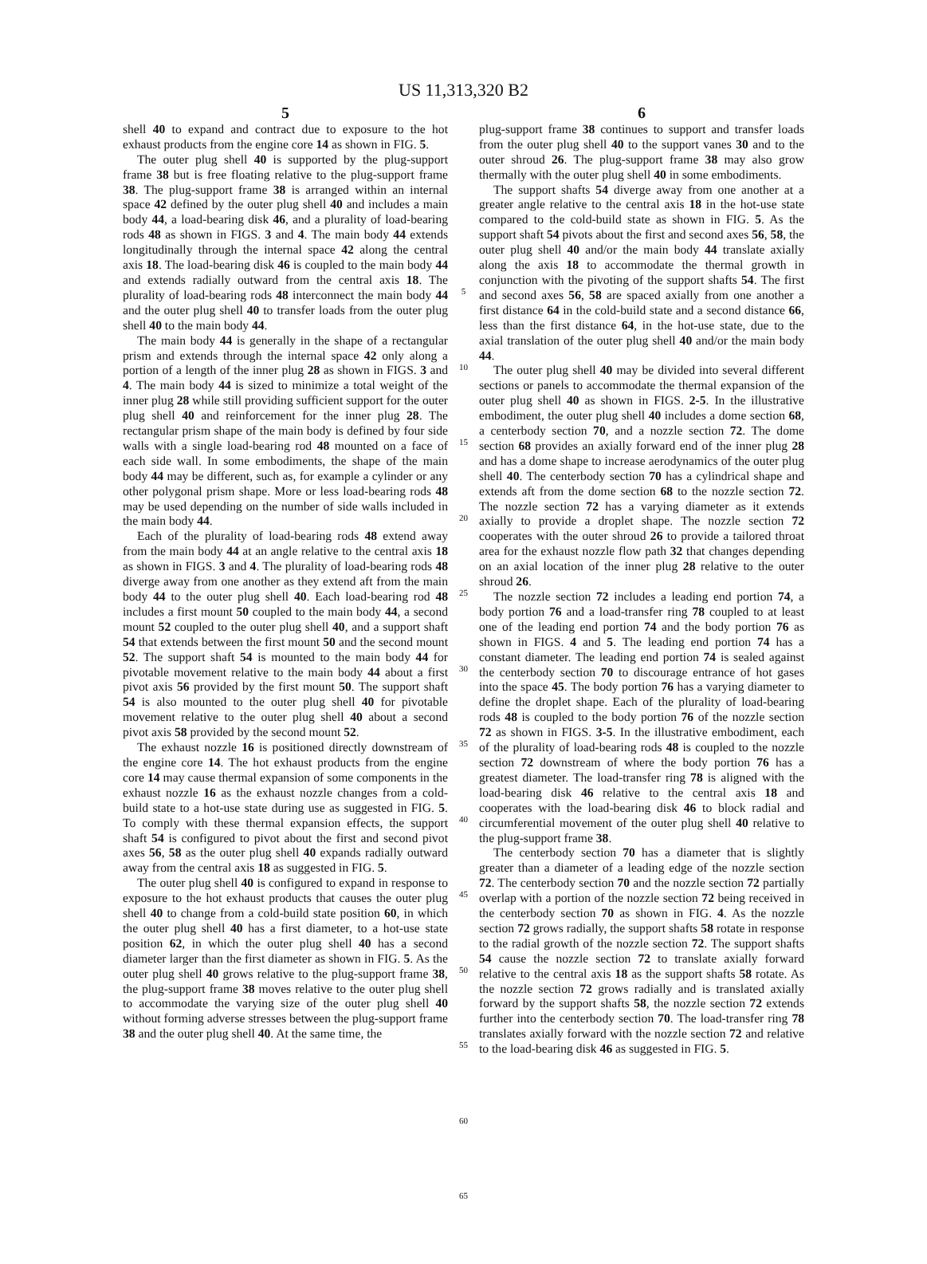US 11,313,320 B2
5
shell 40 to expand and contract due to exposure to the hot exhaust products from the engine core 14 as shown in FIG. 5.
The outer plug shell 40 is supported by the plug-support frame 38 but is free floating relative to the plug-support frame 38. The plug-support frame 38 is arranged within an internal space 42 defined by the outer plug shell 40 and includes a main body 44, a load-bearing disk 46, and a plurality of load-bearing rods 48 as shown in FIGS. 3 and 4. The main body 44 extends longitudinally through the internal space 42 along the central axis 18. The load-bearing disk 46 is coupled to the main body 44 and extends radially outward from the central axis 18. The plurality of load-bearing rods 48 interconnect the main body 44 and the outer plug shell 40 to transfer loads from the outer plug shell 40 to the main body 44.
The main body 44 is generally in the shape of a rectangular prism and extends through the internal space 42 only along a portion of a length of the inner plug 28 as shown in FIGS. 3 and 4. The main body 44 is sized to minimize a total weight of the inner plug 28 while still providing sufficient support for the outer plug shell 40 and reinforcement for the inner plug 28. The rectangular prism shape of the main body is defined by four side walls with a single load-bearing rod 48 mounted on a face of each side wall. In some embodiments, the shape of the main body 44 may be different, such as, for example a cylinder or any other polygonal prism shape. More or less load-bearing rods 48 may be used depending on the number of side walls included in the main body 44.
Each of the plurality of load-bearing rods 48 extend away from the main body 44 at an angle relative to the central axis 18 as shown in FIGS. 3 and 4. The plurality of load-bearing rods 48 diverge away from one another as they extend aft from the main body 44 to the outer plug shell 40. Each load-bearing rod 48 includes a first mount 50 coupled to the main body 44, a second mount 52 coupled to the outer plug shell 40, and a support shaft 54 that extends between the first mount 50 and the second mount 52. The support shaft 54 is mounted to the main body 44 for pivotable movement relative to the main body 44 about a first pivot axis 56 provided by the first mount 50. The support shaft 54 is also mounted to the outer plug shell 40 for pivotable movement relative to the outer plug shell 40 about a second pivot axis 58 provided by the second mount 52.
The exhaust nozzle 16 is positioned directly downstream of the engine core 14. The hot exhaust products from the engine core 14 may cause thermal expansion of some components in the exhaust nozzle 16 as the exhaust nozzle changes from a cold-build state to a hot-use state during use as suggested in FIG. 5. To comply with these thermal expansion effects, the support shaft 54 is configured to pivot about the first and second pivot axes 56, 58 as the outer plug shell 40 expands radially outward away from the central axis 18 as suggested in FIG. 5.
The outer plug shell 40 is configured to expand in response to exposure to the hot exhaust products that causes the outer plug shell 40 to change from a cold-build state position 60, in which the outer plug shell 40 has a first diameter, to a hot-use state position 62, in which the outer plug shell 40 has a second diameter larger than the first diameter as shown in FIG. 5. As the outer plug shell 40 grows relative to the plug-support frame 38, the plug-support frame 38 moves relative to the outer plug shell to accommodate the varying size of the outer plug shell 40 without forming adverse stresses between the plug-support frame 38 and the outer plug shell 40. At the same time, the
5
10
15
20
25
30
35
40
45
50
55
60
65
6
plug-support frame 38 continues to support and transfer loads from the outer plug shell 40 to the support vanes 30 and to the outer shroud 26. The plug-support frame 38 may also grow thermally with the outer plug shell 40 in some embodiments.
The support shafts 54 diverge away from one another at a greater angle relative to the central axis 18 in the hot-use state compared to the cold-build state as shown in FIG. 5. As the support shaft 54 pivots about the first and second axes 56, 58, the outer plug shell 40 and/or the main body 44 translate axially along the axis 18 to accommodate the thermal growth in conjunction with the pivoting of the support shafts 54. The first and second axes 56, 58 are spaced axially from one another a first distance 64 in the cold-build state and a second distance 66, less than the first distance 64, in the hot-use state, due to the axial translation of the outer plug shell 40 and/or the main body 44.
The outer plug shell 40 may be divided into several different sections or panels to accommodate the thermal expansion of the outer plug shell 40 as shown in FIGS. 2-5. In the illustrative embodiment, the outer plug shell 40 includes a dome section 68, a centerbody section 70, and a nozzle section 72. The dome section 68 provides an axially forward end of the inner plug 28 and has a dome shape to increase aerodynamics of the outer plug shell 40. The centerbody section 70 has a cylindrical shape and extends aft from the dome section 68 to the nozzle section 72. The nozzle section 72 has a varying diameter as it extends axially to provide a droplet shape. The nozzle section 72 cooperates with the outer shroud 26 to provide a tailored throat area for the exhaust nozzle flow path 32 that changes depending on an axial location of the inner plug 28 relative to the outer shroud 26.
The nozzle section 72 includes a leading end portion 74, a body portion 76 and a load-transfer ring 78 coupled to at least one of the leading end portion 74 and the body portion 76 as shown in FIGS. 4 and 5. The leading end portion 74 has a constant diameter. The leading end portion 74 is sealed against the centerbody section 70 to discourage entrance of hot gases into the space 45. The body portion 76 has a varying diameter to define the droplet shape. Each of the plurality of load-bearing rods 48 is coupled to the body portion 76 of the nozzle section 72 as shown in FIGS. 3-5. In the illustrative embodiment, each of the plurality of load-bearing rods 48 is coupled to the nozzle section 72 downstream of where the body portion 76 has a greatest diameter. The load-transfer ring 78 is aligned with the load-bearing disk 46 relative to the central axis 18 and cooperates with the load-bearing disk 46 to block radial and circumferential movement of the outer plug shell 40 relative to the plug-support frame 38.
The centerbody section 70 has a diameter that is slightly greater than a diameter of a leading edge of the nozzle section 72. The centerbody section 70 and the nozzle section 72 partially overlap with a portion of the nozzle section 72 being received in the centerbody section 70 as shown in FIG. 4. As the nozzle section 72 grows radially, the support shafts 58 rotate in response to the radial growth of the nozzle section 72. The support shafts 54 cause the nozzle section 72 to translate axially forward relative to the central axis 18 as the support shafts 58 rotate. As the nozzle section 72 grows radially and is translated axially forward by the support shafts 58, the nozzle section 72 extends further into the centerbody section 70. The load-transfer ring 78 translates axially forward with the nozzle section 72 and relative to the load-bearing disk 46 as suggested in FIG. 5.